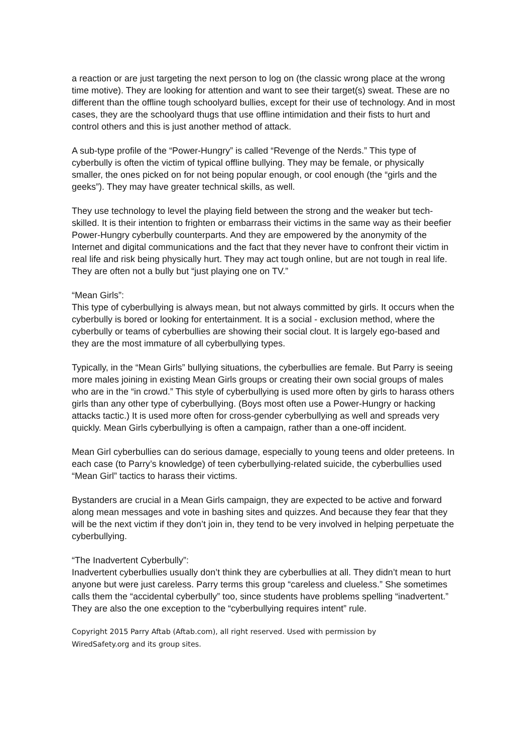a reaction or are just targeting the next person to log on (the classic wrong place at the wrong time motive). They are looking for attention and want to see their target(s) sweat. These are no different than the offline tough schoolyard bullies, except for their use of technology. And in most cases, they are the schoolyard thugs that use offline intimidation and their fists to hurt and control others and this is just another method of attack.
A sub-type profile of the “Power-Hungry” is called “Revenge of the Nerds.” This type of cyberbully is often the victim of typical offline bullying. They may be female, or physically smaller, the ones picked on for not being popular enough, or cool enough (the “girls and the geeks”). They may have greater technical skills, as well.
They use technology to level the playing field between the strong and the weaker but tech-skilled. It is their intention to frighten or embarrass their victims in the same way as their beefier Power-Hungry cyberbully counterparts. And they are empowered by the anonymity of the Internet and digital communications and the fact that they never have to confront their victim in real life and risk being physically hurt. They may act tough online, but are not tough in real life. They are often not a bully but “just playing one on TV.”
“Mean Girls”:
This type of cyberbullying is always mean, but not always committed by girls. It occurs when the cyberbully is bored or looking for entertainment. It is a social - exclusion method, where the cyberbully or teams of cyberbullies are showing their social clout. It is largely ego-based and they are the most immature of all cyberbullying types.
Typically, in the “Mean Girls” bullying situations, the cyberbullies are female. But Parry is seeing more males joining in existing Mean Girls groups or creating their own social groups of males who are in the “in crowd.” This style of cyberbullying is used more often by girls to harass others girls than any other type of cyberbullying. (Boys most often use a Power-Hungry or hacking attacks tactic.) It is used more often for cross-gender cyberbullying as well and spreads very quickly. Mean Girls cyberbullying is often a campaign, rather than a one-off incident.
Mean Girl cyberbullies can do serious damage, especially to young teens and older preteens. In each case (to Parry’s knowledge) of teen cyberbullying-related suicide, the cyberbullies used “Mean Girl” tactics to harass their victims.
Bystanders are crucial in a Mean Girls campaign, they are expected to be active and forward along mean messages and vote in bashing sites and quizzes. And because they fear that they will be the next victim if they don’t join in, they tend to be very involved in helping perpetuate the cyberbullying.
“The Inadvertent Cyberbully”:
Inadvertent cyberbullies usually don’t think they are cyberbullies at all. They didn’t mean to hurt anyone but were just careless. Parry terms this group “careless and clueless.” She sometimes calls them the “accidental cyberbully” too, since students have problems spelling “inadvertent.” They are also the one exception to the “cyberbullying requires intent” rule.
Copyright 2015 Parry Aftab (Aftab.com), all right reserved. Used with permission by
WiredSafety.org and its group sites.